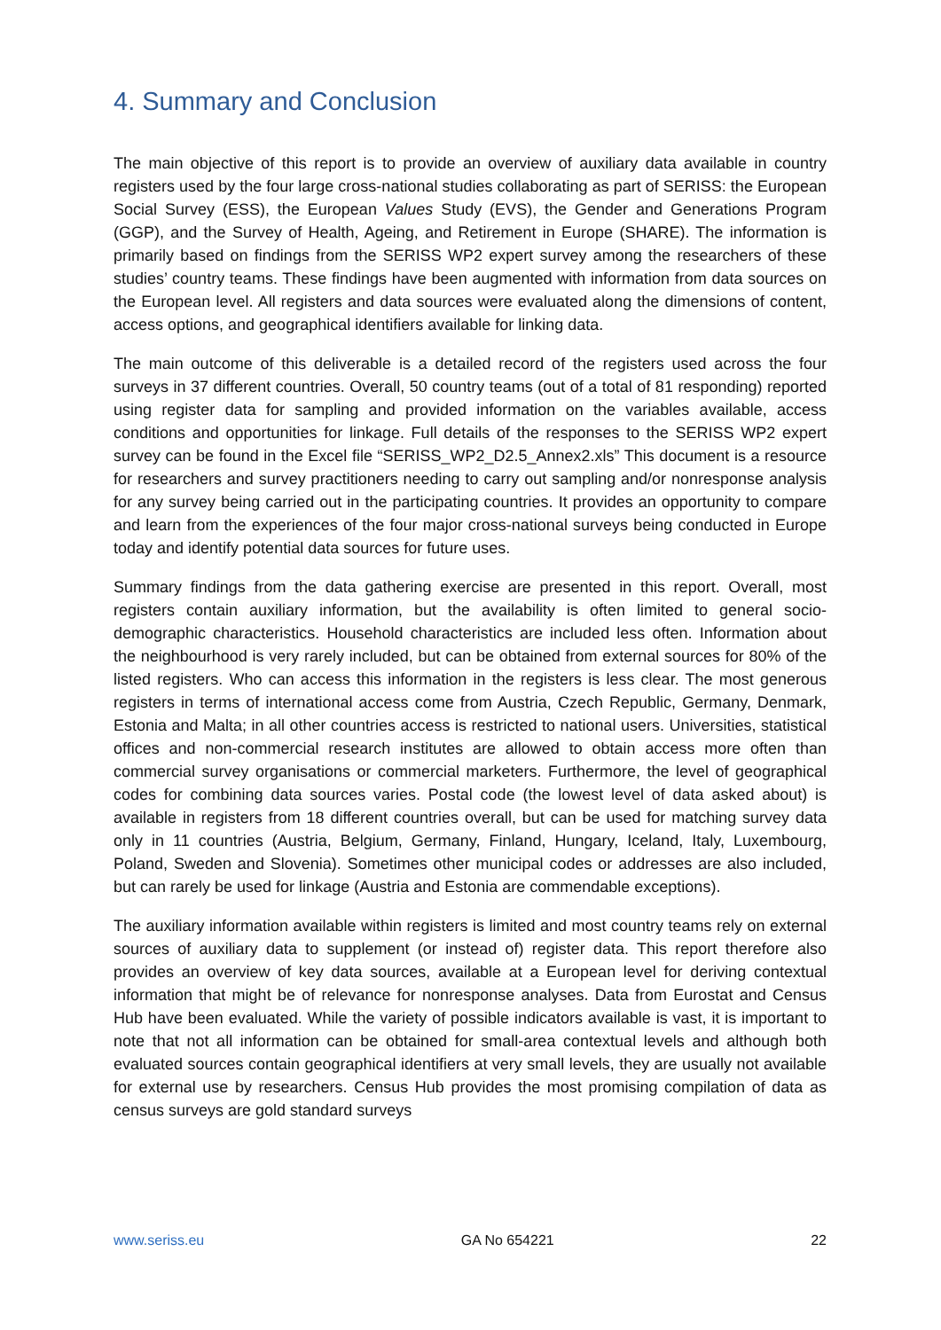4. Summary and Conclusion
The main objective of this report is to provide an overview of auxiliary data available in country registers used by the four large cross-national studies collaborating as part of SERISS: the European Social Survey (ESS), the European Values Study (EVS), the Gender and Generations Program (GGP), and the Survey of Health, Ageing, and Retirement in Europe (SHARE). The information is primarily based on findings from the SERISS WP2 expert survey among the researchers of these studies’ country teams. These findings have been augmented with information from data sources on the European level. All registers and data sources were evaluated along the dimensions of content, access options, and geographical identifiers available for linking data.
The main outcome of this deliverable is a detailed record of the registers used across the four surveys in 37 different countries. Overall, 50 country teams (out of a total of 81 responding) reported using register data for sampling and provided information on the variables available, access conditions and opportunities for linkage. Full details of the responses to the SERISS WP2 expert survey can be found in the Excel file “SERISS_WP2_D2.5_Annex2.xls” This document is a resource for researchers and survey practitioners needing to carry out sampling and/or nonresponse analysis for any survey being carried out in the participating countries. It provides an opportunity to compare and learn from the experiences of the four major cross-national surveys being conducted in Europe today and identify potential data sources for future uses.
Summary findings from the data gathering exercise are presented in this report. Overall, most registers contain auxiliary information, but the availability is often limited to general socio-demographic characteristics. Household characteristics are included less often. Information about the neighbourhood is very rarely included, but can be obtained from external sources for 80% of the listed registers. Who can access this information in the registers is less clear. The most generous registers in terms of international access come from Austria, Czech Republic, Germany, Denmark, Estonia and Malta; in all other countries access is restricted to national users. Universities, statistical offices and non-commercial research institutes are allowed to obtain access more often than commercial survey organisations or commercial marketers. Furthermore, the level of geographical codes for combining data sources varies. Postal code (the lowest level of data asked about) is available in registers from 18 different countries overall, but can be used for matching survey data only in 11 countries (Austria, Belgium, Germany, Finland, Hungary, Iceland, Italy, Luxembourg, Poland, Sweden and Slovenia). Sometimes other municipal codes or addresses are also included, but can rarely be used for linkage (Austria and Estonia are commendable exceptions).
The auxiliary information available within registers is limited and most country teams rely on external sources of auxiliary data to supplement (or instead of) register data. This report therefore also provides an overview of key data sources, available at a European level for deriving contextual information that might be of relevance for nonresponse analyses. Data from Eurostat and Census Hub have been evaluated. While the variety of possible indicators available is vast, it is important to note that not all information can be obtained for small-area contextual levels and although both evaluated sources contain geographical identifiers at very small levels, they are usually not available for external use by researchers. Census Hub provides the most promising compilation of data as census surveys are gold standard surveys
www.seriss.eu GA No 654221 22